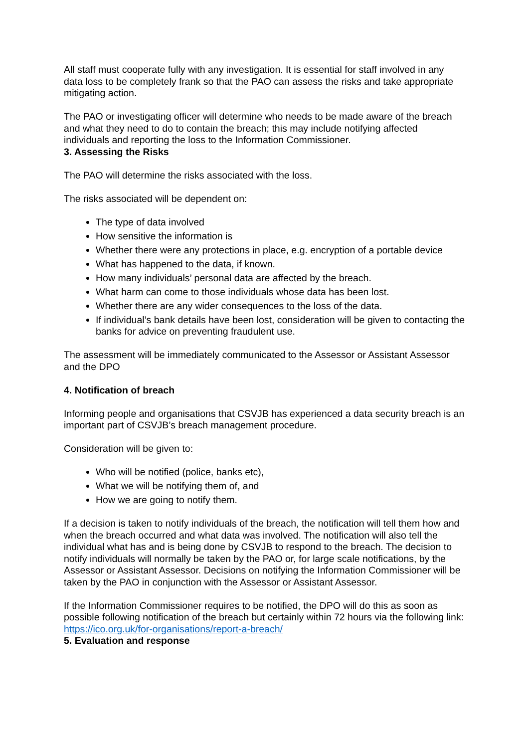All staff must cooperate fully with any investigation. It is essential for staff involved in any data loss to be completely frank so that the PAO can assess the risks and take appropriate mitigating action.
The PAO or investigating officer will determine who needs to be made aware of the breach and what they need to do to contain the breach; this may include notifying affected individuals and reporting the loss to the Information Commissioner.
3. Assessing the Risks
The PAO will determine the risks associated with the loss.
The risks associated will be dependent on:
The type of data involved
How sensitive the information is
Whether there were any protections in place, e.g. encryption of a portable device
What has happened to the data, if known.
How many individuals’ personal data are affected by the breach.
What harm can come to those individuals whose data has been lost.
Whether there are any wider consequences to the loss of the data.
If individual’s bank details have been lost, consideration will be given to contacting the banks for advice on preventing fraudulent use.
The assessment will be immediately communicated to the Assessor or Assistant Assessor and the DPO
4. Notification of breach
Informing people and organisations that CSVJB has experienced a data security breach is an important part of CSVJB’s breach management procedure.
Consideration will be given to:
Who will be notified (police, banks etc),
What we will be notifying them of, and
How we are going to notify them.
If a decision is taken to notify individuals of the breach, the notification will tell them how and when the breach occurred and what data was involved. The notification will also tell the individual what has and is being done by CSVJB to respond to the breach. The decision to notify individuals will normally be taken by the PAO or, for large scale notifications, by the Assessor or Assistant Assessor. Decisions on notifying the Information Commissioner will be taken by the PAO in conjunction with the Assessor or Assistant Assessor.
If the Information Commissioner requires to be notified, the DPO will do this as soon as possible following notification of the breach but certainly within 72 hours via the following link: https://ico.org.uk/for-organisations/report-a-breach/
5. Evaluation and response